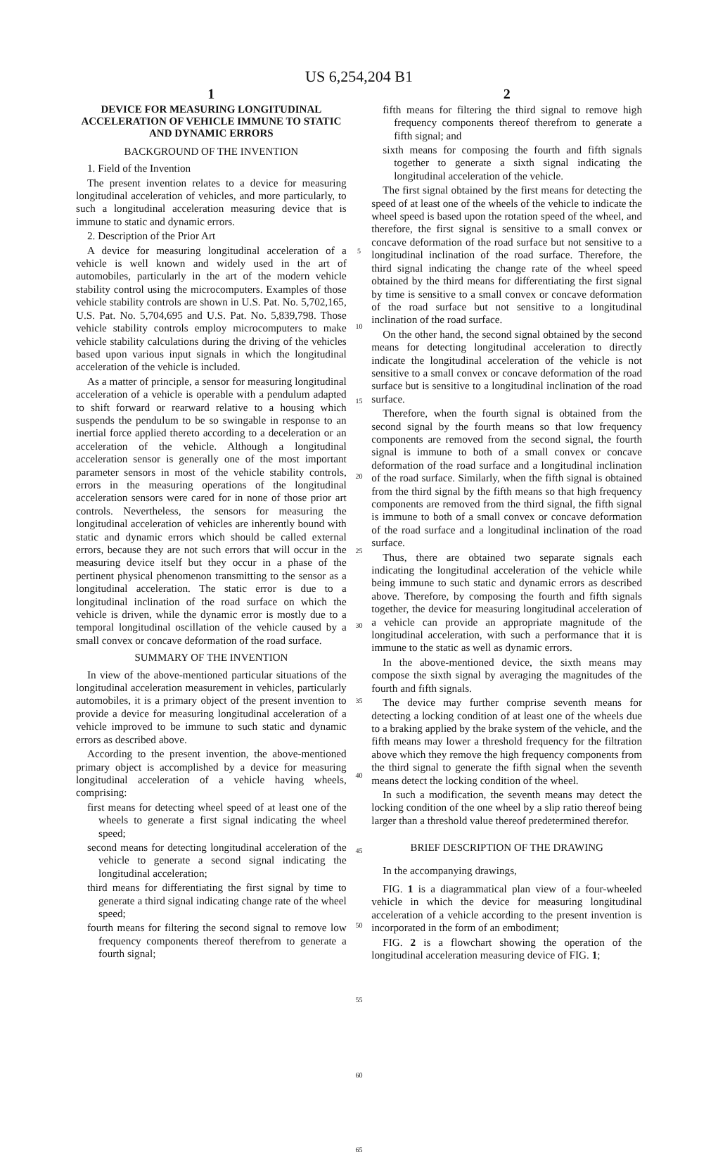US 6,254,204 B1
1
DEVICE FOR MEASURING LONGITUDINAL ACCELERATION OF VEHICLE IMMUNE TO STATIC AND DYNAMIC ERRORS
BACKGROUND OF THE INVENTION
1. Field of the Invention
The present invention relates to a device for measuring longitudinal acceleration of vehicles, and more particularly, to such a longitudinal acceleration measuring device that is immune to static and dynamic errors.
2. Description of the Prior Art
A device for measuring longitudinal acceleration of a vehicle is well known and widely used in the art of automobiles, particularly in the art of the modern vehicle stability control using the microcomputers. Examples of those vehicle stability controls are shown in U.S. Pat. No. 5,702,165, U.S. Pat. No. 5,704,695 and U.S. Pat. No. 5,839,798. Those vehicle stability controls employ microcomputers to make vehicle stability calculations during the driving of the vehicles based upon various input signals in which the longitudinal acceleration of the vehicle is included.
As a matter of principle, a sensor for measuring longitudinal acceleration of a vehicle is operable with a pendulum adapted to shift forward or rearward relative to a housing which suspends the pendulum to be so swingable in response to an inertial force applied thereto according to a deceleration or an acceleration of the vehicle. Although a longitudinal acceleration sensor is generally one of the most important parameter sensors in most of the vehicle stability controls, errors in the measuring operations of the longitudinal acceleration sensors were cared for in none of those prior art controls. Nevertheless, the sensors for measuring the longitudinal acceleration of vehicles are inherently bound with static and dynamic errors which should be called external errors, because they are not such errors that will occur in the measuring device itself but they occur in a phase of the pertinent physical phenomenon transmitting to the sensor as a longitudinal acceleration. The static error is due to a longitudinal inclination of the road surface on which the vehicle is driven, while the dynamic error is mostly due to a temporal longitudinal oscillation of the vehicle caused by a small convex or concave deformation of the road surface.
SUMMARY OF THE INVENTION
In view of the above-mentioned particular situations of the longitudinal acceleration measurement in vehicles, particularly automobiles, it is a primary object of the present invention to provide a device for measuring longitudinal acceleration of a vehicle improved to be immune to such static and dynamic errors as described above.
According to the present invention, the above-mentioned primary object is accomplished by a device for measuring longitudinal acceleration of a vehicle having wheels, comprising:
first means for detecting wheel speed of at least one of the wheels to generate a first signal indicating the wheel speed;
second means for detecting longitudinal acceleration of the vehicle to generate a second signal indicating the longitudinal acceleration;
third means for differentiating the first signal by time to generate a third signal indicating change rate of the wheel speed;
fourth means for filtering the second signal to remove low frequency components thereof therefrom to generate a fourth signal;
5
10
15
20
25
30
35
40
45
50
55
60
65
2
fifth means for filtering the third signal to remove high frequency components thereof therefrom to generate a fifth signal; and
sixth means for composing the fourth and fifth signals together to generate a sixth signal indicating the longitudinal acceleration of the vehicle.
The first signal obtained by the first means for detecting the speed of at least one of the wheels of the vehicle to indicate the wheel speed is based upon the rotation speed of the wheel, and therefore, the first signal is sensitive to a small convex or concave deformation of the road surface but not sensitive to a longitudinal inclination of the road surface. Therefore, the third signal indicating the change rate of the wheel speed obtained by the third means for differentiating the first signal by time is sensitive to a small convex or concave deformation of the road surface but not sensitive to a longitudinal inclination of the road surface.
On the other hand, the second signal obtained by the second means for detecting longitudinal acceleration to directly indicate the longitudinal acceleration of the vehicle is not sensitive to a small convex or concave deformation of the road surface but is sensitive to a longitudinal inclination of the road surface.
Therefore, when the fourth signal is obtained from the second signal by the fourth means so that low frequency components are removed from the second signal, the fourth signal is immune to both of a small convex or concave deformation of the road surface and a longitudinal inclination of the road surface. Similarly, when the fifth signal is obtained from the third signal by the fifth means so that high frequency components are removed from the third signal, the fifth signal is immune to both of a small convex or concave deformation of the road surface and a longitudinal inclination of the road surface.
Thus, there are obtained two separate signals each indicating the longitudinal acceleration of the vehicle while being immune to such static and dynamic errors as described above. Therefore, by composing the fourth and fifth signals together, the device for measuring longitudinal acceleration of a vehicle can provide an appropriate magnitude of the longitudinal acceleration, with such a performance that it is immune to the static as well as dynamic errors.
In the above-mentioned device, the sixth means may compose the sixth signal by averaging the magnitudes of the fourth and fifth signals.
The device may further comprise seventh means for detecting a locking condition of at least one of the wheels due to a braking applied by the brake system of the vehicle, and the fifth means may lower a threshold frequency for the filtration above which they remove the high frequency components from the third signal to generate the fifth signal when the seventh means detect the locking condition of the wheel.
In such a modification, the seventh means may detect the locking condition of the one wheel by a slip ratio thereof being larger than a threshold value thereof predetermined therefor.
BRIEF DESCRIPTION OF THE DRAWING
In the accompanying drawings,
FIG. 1 is a diagrammatical plan view of a four-wheeled vehicle in which the device for measuring longitudinal acceleration of a vehicle according to the present invention is incorporated in the form of an embodiment;
FIG. 2 is a flowchart showing the operation of the longitudinal acceleration measuring device of FIG. 1;